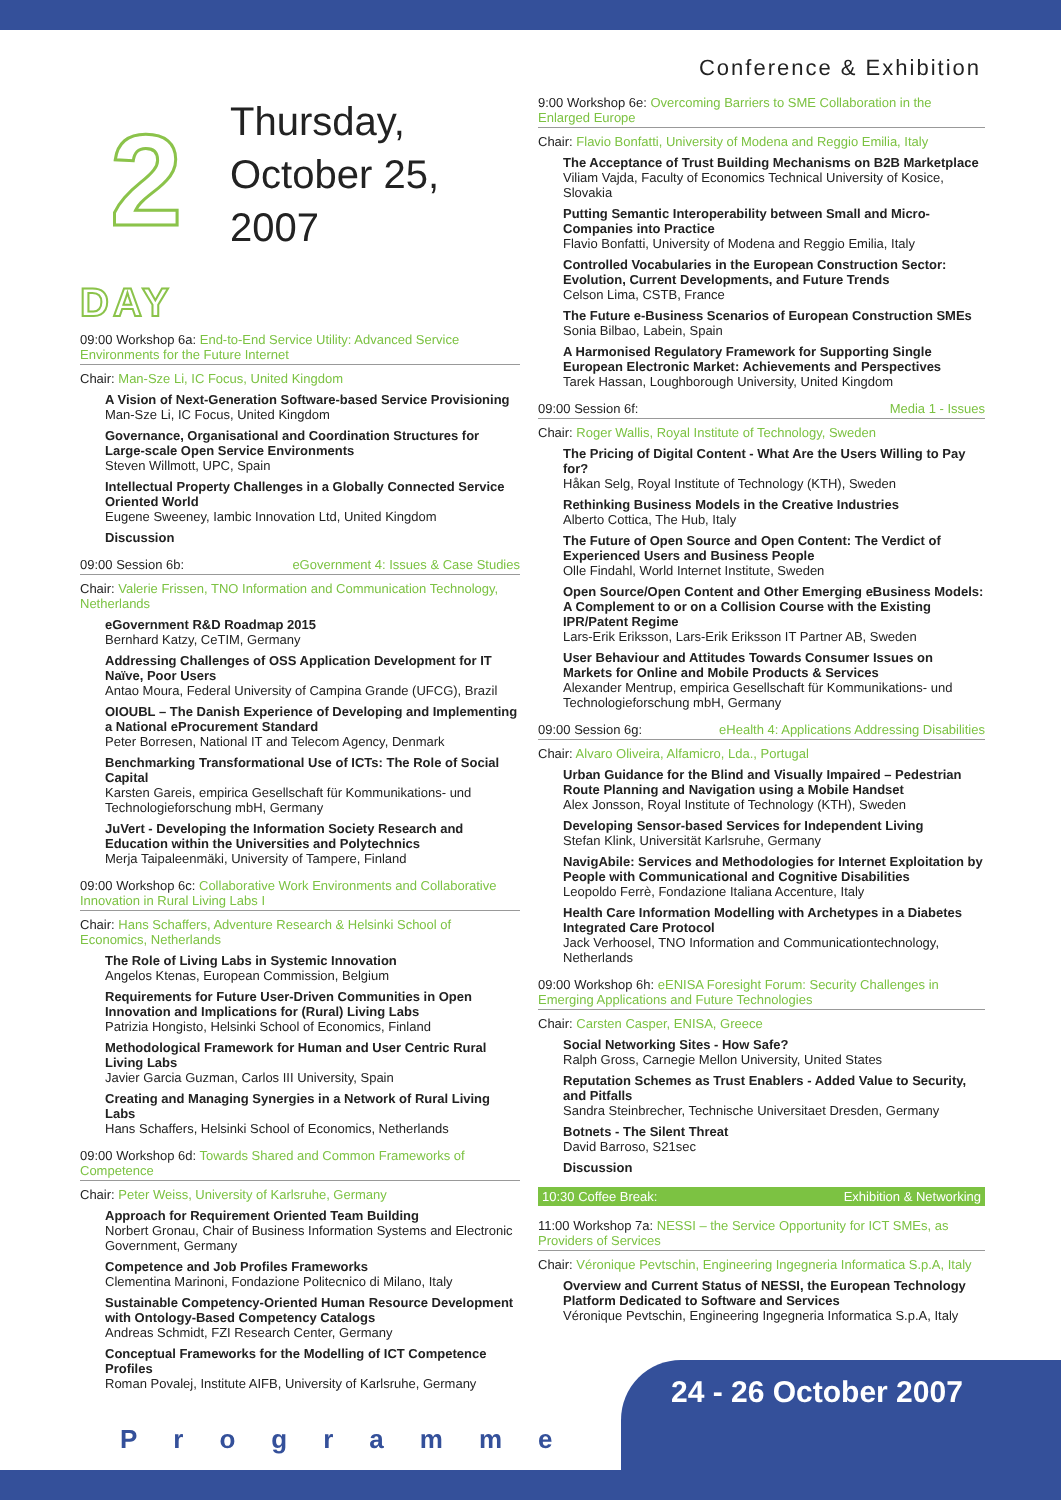Conference & Exhibition
2
DAY
Thursday,
October 25,
2007
09:00 Workshop 6a: End-to-End Service Utility: Advanced Service Environments for the Future Internet
Chair: Man-Sze Li, IC Focus, United Kingdom
A Vision of Next-Generation Software-based Service Provisioning
Man-Sze Li, IC Focus, United Kingdom
Governance, Organisational and Coordination Structures for Large-scale Open Service Environments
Steven Willmott, UPC, Spain
Intellectual Property Challenges in a Globally Connected Service Oriented World
Eugene Sweeney, Iambic Innovation Ltd, United Kingdom
Discussion
09:00 Session 6b: eGovernment 4: Issues & Case Studies
Chair: Valerie Frissen, TNO Information and Communication Technology, Netherlands
eGovernment R&D Roadmap 2015
Bernhard Katzy, CeTIM, Germany
Addressing Challenges of OSS Application Development for IT Naïve, Poor Users
Antao Moura, Federal University of Campina Grande (UFCG), Brazil
OIOUBL – The Danish Experience of Developing and Implementing a National eProcurement Standard
Peter Borresen, National IT and Telecom Agency, Denmark
Benchmarking Transformational Use of ICTs: The Role of Social Capital
Karsten Gareis, empirica Gesellschaft für Kommunikations- und Technologieforschung mbH, Germany
JuVert - Developing the Information Society Research and Education within the Universities and Polytechnics
Merja Taipaleenmäki, University of Tampere, Finland
09:00 Workshop 6c: Collaborative Work Environments and Collaborative Innovation in Rural Living Labs I
Chair: Hans Schaffers, Adventure Research & Helsinki School of Economics, Netherlands
The Role of Living Labs in Systemic Innovation
Angelos Ktenas, European Commission, Belgium
Requirements for Future User-Driven Communities in Open Innovation and Implications for (Rural) Living Labs
Patrizia Hongisto, Helsinki School of Economics, Finland
Methodological Framework for Human and User Centric Rural Living Labs
Javier Garcia Guzman, Carlos III University, Spain
Creating and Managing Synergies in a Network of Rural Living Labs
Hans Schaffers, Helsinki School of Economics, Netherlands
09:00 Workshop 6d: Towards Shared and Common Frameworks of Competence
Chair: Peter Weiss, University of Karlsruhe, Germany
Approach for Requirement Oriented Team Building
Norbert Gronau, Chair of Business Information Systems and Electronic Government, Germany
Competence and Job Profiles Frameworks
Clementina Marinoni, Fondazione Politecnico di Milano, Italy
Sustainable Competency-Oriented Human Resource Development with Ontology-Based Competency Catalogs
Andreas Schmidt, FZI Research Center, Germany
Conceptual Frameworks for the Modelling of ICT Competence Profiles
Roman Povalej, Institute AIFB, University of Karlsruhe, Germany
9:00 Workshop 6e: Overcoming Barriers to SME Collaboration in the Enlarged Europe
Chair: Flavio Bonfatti, University of Modena and Reggio Emilia, Italy
The Acceptance of Trust Building Mechanisms on B2B Marketplace
Viliam Vajda, Faculty of Economics Technical University of Kosice, Slovakia
Putting Semantic Interoperability between Small and Micro-Companies into Practice
Flavio Bonfatti, University of Modena and Reggio Emilia, Italy
Controlled Vocabularies in the European Construction Sector: Evolution, Current Developments, and Future Trends
Celson Lima, CSTB, France
The Future e-Business Scenarios of European Construction SMEs
Sonia Bilbao, Labein, Spain
A Harmonised Regulatory Framework for Supporting Single European Electronic Market: Achievements and Perspectives
Tarek Hassan, Loughborough University, United Kingdom
09:00 Session 6f: Media 1 - Issues
Chair: Roger Wallis, Royal Institute of Technology, Sweden
The Pricing of Digital Content - What Are the Users Willing to Pay for?
Håkan Selg, Royal Institute of Technology (KTH), Sweden
Rethinking Business Models in the Creative Industries
Alberto Cottica, The Hub, Italy
The Future of Open Source and Open Content: The Verdict of Experienced Users and Business People
Olle Findahl, World Internet Institute, Sweden
Open Source/Open Content and Other Emerging eBusiness Models: A Complement to or on a Collision Course with the Existing IPR/Patent Regime
Lars-Erik Eriksson, Lars-Erik Eriksson IT Partner AB, Sweden
User Behaviour and Attitudes Towards Consumer Issues on Markets for Online and Mobile Products & Services
Alexander Mentrup, empirica Gesellschaft für Kommunikations- und Technologieforschung mbH, Germany
09:00 Session 6g: eHealth 4: Applications Addressing Disabilities
Chair: Alvaro Oliveira, Alfamicro, Lda., Portugal
Urban Guidance for the Blind and Visually Impaired – Pedestrian Route Planning and Navigation using a Mobile Handset
Alex Jonsson, Royal Institute of Technology (KTH), Sweden
Developing Sensor-based Services for Independent Living
Stefan Klink, Universität Karlsruhe, Germany
NavigAbile: Services and Methodologies for Internet Exploitation by People with Communicational and Cognitive Disabilities
Leopoldo Ferrè, Fondazione Italiana Accenture, Italy
Health Care Information Modelling with Archetypes in a Diabetes Integrated Care Protocol
Jack Verhoosel, TNO Information and Communicationtechnology, Netherlands
09:00 Workshop 6h: eENISA Foresight Forum: Security Challenges in Emerging Applications and Future Technologies
Chair: Carsten Casper, ENISA, Greece
Social Networking Sites - How Safe?
Ralph Gross, Carnegie Mellon University, United States
Reputation Schemes as Trust Enablers - Added Value to Security, and Pitfalls
Sandra Steinbrecher, Technische Universitaet Dresden, Germany
Botnets - The Silent Threat
David Barroso, S21sec
Discussion
10:30 Coffee Break: Exhibition & Networking
11:00 Workshop 7a: NESSI – the Service Opportunity for ICT SMEs, as Providers of Services
Chair: Véronique Pevtschin, Engineering Ingegneria Informatica S.p.A, Italy
Overview and Current Status of NESSI, the European Technology Platform Dedicated to Software and Services
Véronique Pevtschin, Engineering Ingegneria Informatica S.p.A, Italy
Programme 24 - 26 October 2007